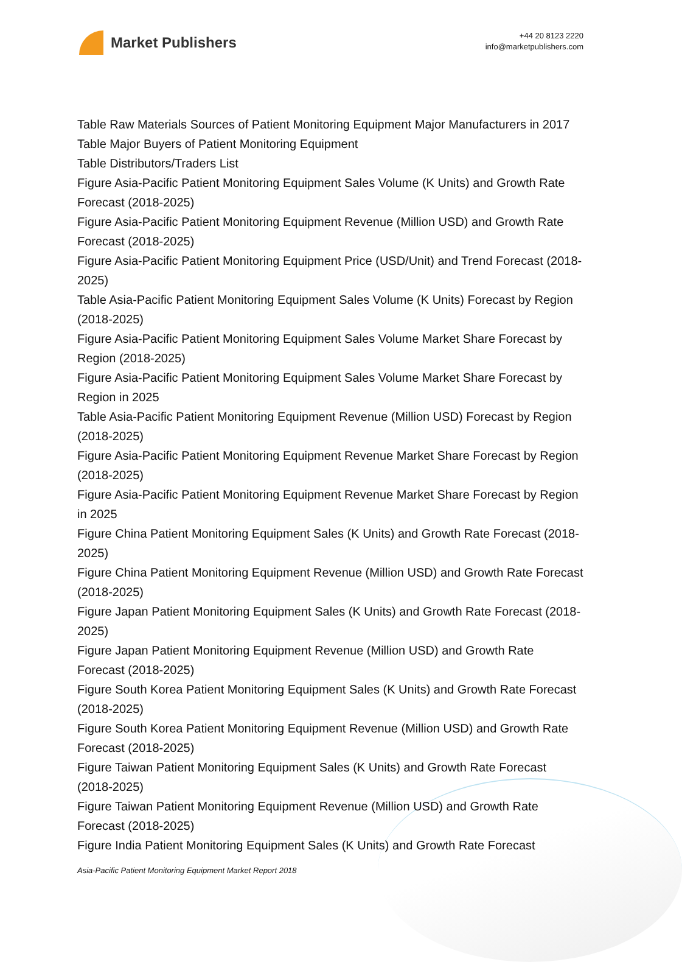Market Publishers
+44 20 8123 2220
info@marketpublishers.com
Table Raw Materials Sources of Patient Monitoring Equipment Major Manufacturers in 2017
Table Major Buyers of Patient Monitoring Equipment
Table Distributors/Traders List
Figure Asia-Pacific Patient Monitoring Equipment Sales Volume (K Units) and Growth Rate Forecast (2018-2025)
Figure Asia-Pacific Patient Monitoring Equipment Revenue (Million USD) and Growth Rate Forecast (2018-2025)
Figure Asia-Pacific Patient Monitoring Equipment Price (USD/Unit) and Trend Forecast (2018-2025)
Table Asia-Pacific Patient Monitoring Equipment Sales Volume (K Units) Forecast by Region (2018-2025)
Figure Asia-Pacific Patient Monitoring Equipment Sales Volume Market Share Forecast by Region (2018-2025)
Figure Asia-Pacific Patient Monitoring Equipment Sales Volume Market Share Forecast by Region in 2025
Table Asia-Pacific Patient Monitoring Equipment Revenue (Million USD) Forecast by Region (2018-2025)
Figure Asia-Pacific Patient Monitoring Equipment Revenue Market Share Forecast by Region (2018-2025)
Figure Asia-Pacific Patient Monitoring Equipment Revenue Market Share Forecast by Region in 2025
Figure China Patient Monitoring Equipment Sales (K Units) and Growth Rate Forecast (2018-2025)
Figure China Patient Monitoring Equipment Revenue (Million USD) and Growth Rate Forecast (2018-2025)
Figure Japan Patient Monitoring Equipment Sales (K Units) and Growth Rate Forecast (2018-2025)
Figure Japan Patient Monitoring Equipment Revenue (Million USD) and Growth Rate Forecast (2018-2025)
Figure South Korea Patient Monitoring Equipment Sales (K Units) and Growth Rate Forecast (2018-2025)
Figure South Korea Patient Monitoring Equipment Revenue (Million USD) and Growth Rate Forecast (2018-2025)
Figure Taiwan Patient Monitoring Equipment Sales (K Units) and Growth Rate Forecast (2018-2025)
Figure Taiwan Patient Monitoring Equipment Revenue (Million USD) and Growth Rate Forecast (2018-2025)
Figure India Patient Monitoring Equipment Sales (K Units) and Growth Rate Forecast
Asia-Pacific Patient Monitoring Equipment Market Report 2018